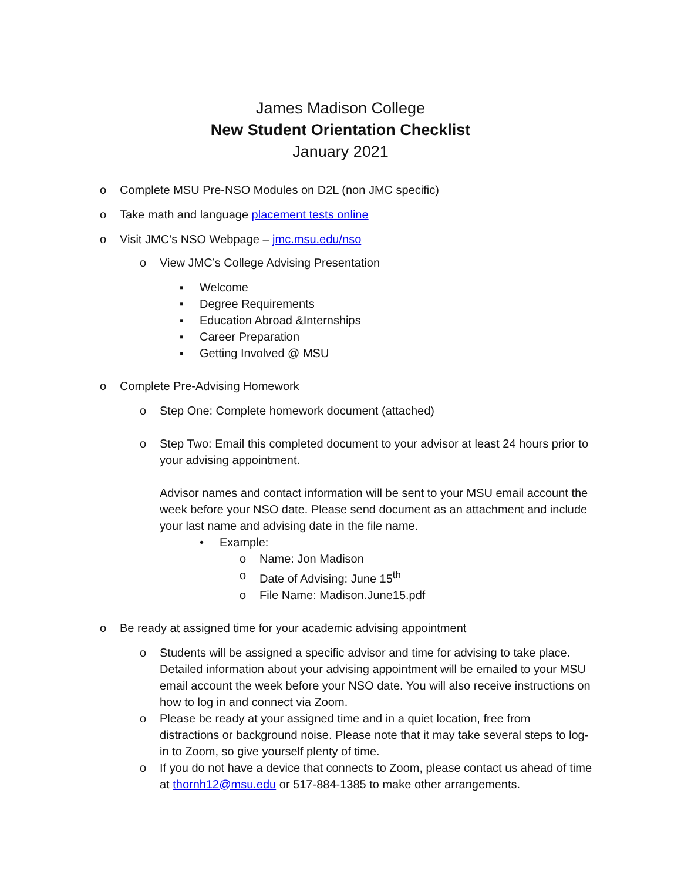James Madison College
New Student Orientation Checklist
January 2021
o Complete MSU Pre-NSO Modules on D2L (non JMC specific)
o Take math and language placement tests online
o Visit JMC’s NSO Webpage – jmc.msu.edu/nso
o View JMC’s College Advising Presentation
▪ Welcome
▪ Degree Requirements
▪ Education Abroad &Internships
▪ Career Preparation
▪ Getting Involved @ MSU
o Complete Pre-Advising Homework
o Step One: Complete homework document (attached)
o Step Two: Email this completed document to your advisor at least 24 hours prior to your advising appointment.
Advisor names and contact information will be sent to your MSU email account the week before your NSO date. Please send document as an attachment and include your last name and advising date in the file name.
• Example:
o Name: Jon Madison
o Date of Advising: June 15<sup>th</sup>
o File Name: Madison.June15.pdf
o Be ready at assigned time for your academic advising appointment
o Students will be assigned a specific advisor and time for advising to take place. Detailed information about your advising appointment will be emailed to your MSU email account the week before your NSO date. You will also receive instructions on how to log in and connect via Zoom.
o Please be ready at your assigned time and in a quiet location, free from distractions or background noise. Please note that it may take several steps to log-in to Zoom, so give yourself plenty of time.
o If you do not have a device that connects to Zoom, please contact us ahead of time at thornh12@msu.edu or 517-884-1385 to make other arrangements.